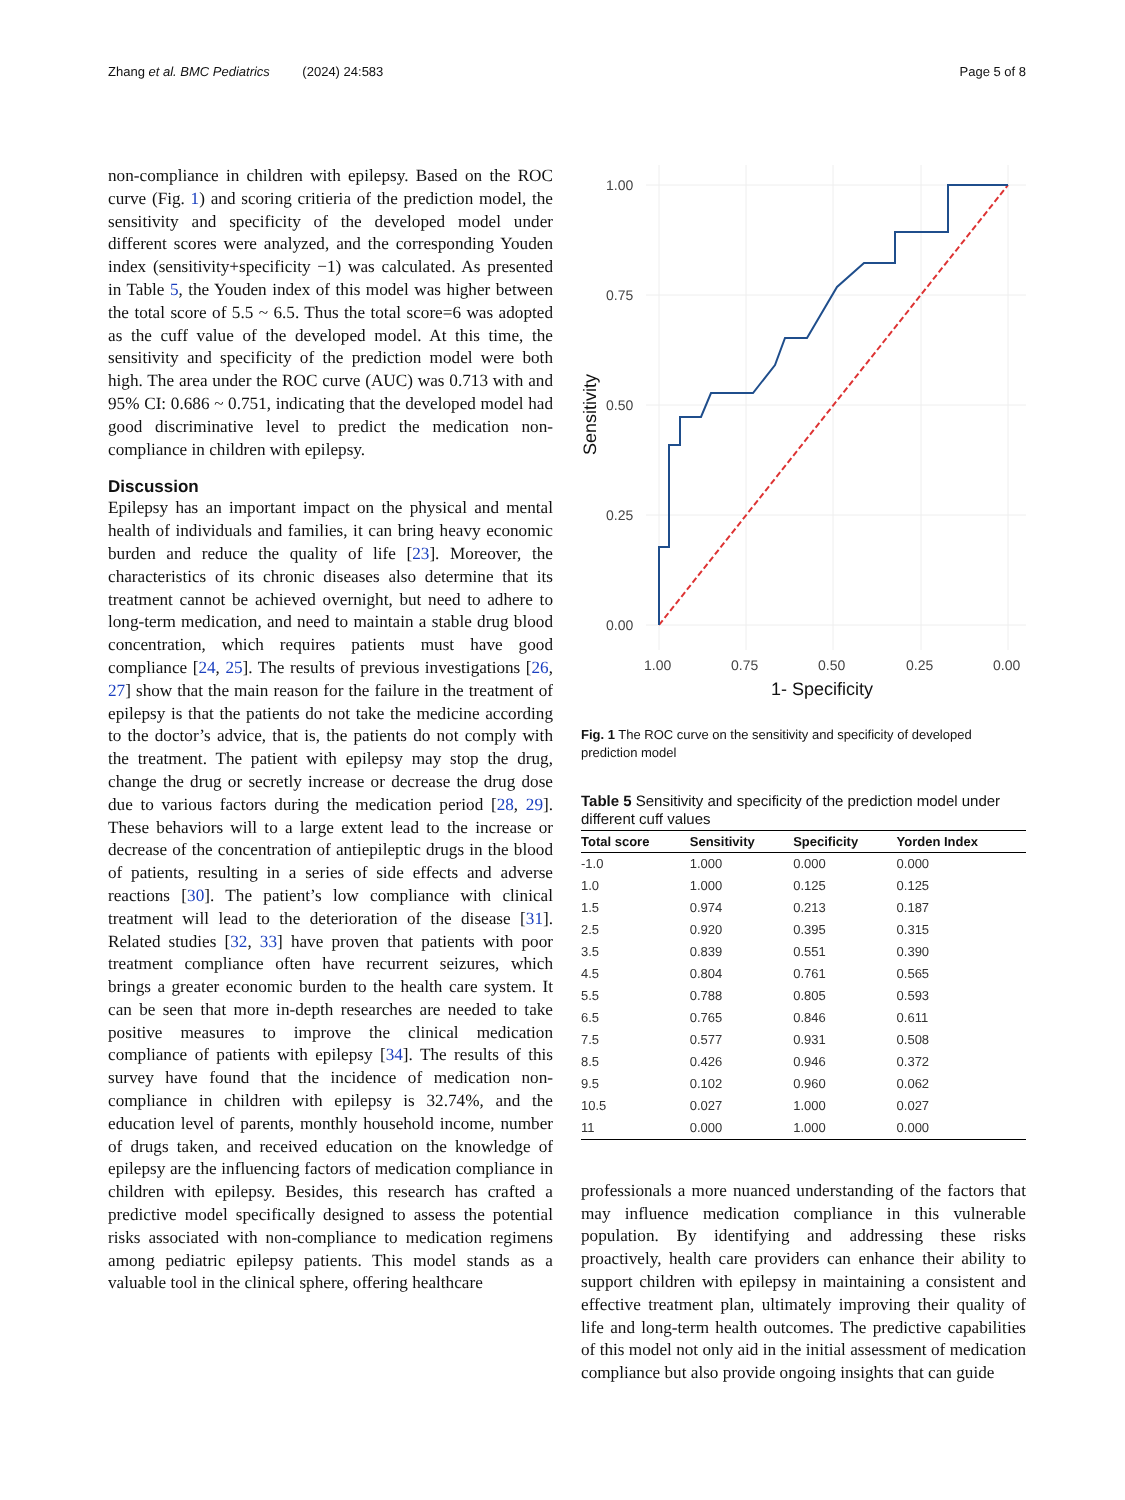Zhang et al. BMC Pediatrics (2024) 24:583 Page 5 of 8
non-compliance in children with epilepsy. Based on the ROC curve (Fig. 1) and scoring critieria of the prediction model, the sensitivity and specificity of the developed model under different scores were analyzed, and the corresponding Youden index (sensitivity+specificity −1) was calculated. As presented in Table 5, the Youden index of this model was higher between the total score of 5.5 ~ 6.5. Thus the total score=6 was adopted as the cuff value of the developed model. At this time, the sensitivity and specificity of the prediction model were both high. The area under the ROC curve (AUC) was 0.713 with and 95% CI: 0.686 ~ 0.751, indicating that the developed model had good discriminative level to predict the medication non-compliance in children with epilepsy.
Discussion
Epilepsy has an important impact on the physical and mental health of individuals and families, it can bring heavy economic burden and reduce the quality of life [23]. Moreover, the characteristics of its chronic diseases also determine that its treatment cannot be achieved overnight, but need to adhere to long-term medication, and need to maintain a stable drug blood concentration, which requires patients must have good compliance [24, 25]. The results of previous investigations [26, 27] show that the main reason for the failure in the treatment of epilepsy is that the patients do not take the medicine according to the doctor’s advice, that is, the patients do not comply with the treatment. The patient with epilepsy may stop the drug, change the drug or secretly increase or decrease the drug dose due to various factors during the medication period [28, 29]. These behaviors will to a large extent lead to the increase or decrease of the concentration of antiepileptic drugs in the blood of patients, resulting in a series of side effects and adverse reactions [30]. The patient’s low compliance with clinical treatment will lead to the deterioration of the disease [31]. Related studies [32, 33] have proven that patients with poor treatment compliance often have recurrent seizures, which brings a greater economic burden to the health care system. It can be seen that more in-depth researches are needed to take positive measures to improve the clinical medication compliance of patients with epilepsy [34]. The results of this survey have found that the incidence of medication non-compliance in children with epilepsy is 32.74%, and the education level of parents, monthly household income, number of drugs taken, and received education on the knowledge of epilepsy are the influencing factors of medication compliance in children with epilepsy. Besides, this research has crafted a predictive model specifically designed to assess the potential risks associated with non-compliance to medication regimens among pediatric epilepsy patients. This model stands as a valuable tool in the clinical sphere, offering healthcare
1.00
0.75
0.50
0.25
0.00
1.00
0.75
0.50
0.25
0.00
1- Specificity
Sensitivity
Fig. 1 The ROC curve on the sensitivity and specificity of developed prediction model
Table 5 Sensitivity and specificity of the prediction model under different cuff values
| Total score | Sensitivity | Specificity | Yorden Index |
| --- | --- | --- | --- |
| -1.0 | 1.000 | 0.000 | 0.000 |
| 1.0 | 1.000 | 0.125 | 0.125 |
| 1.5 | 0.974 | 0.213 | 0.187 |
| 2.5 | 0.920 | 0.395 | 0.315 |
| 3.5 | 0.839 | 0.551 | 0.390 |
| 4.5 | 0.804 | 0.761 | 0.565 |
| 5.5 | 0.788 | 0.805 | 0.593 |
| 6.5 | 0.765 | 0.846 | 0.611 |
| 7.5 | 0.577 | 0.931 | 0.508 |
| 8.5 | 0.426 | 0.946 | 0.372 |
| 9.5 | 0.102 | 0.960 | 0.062 |
| 10.5 | 0.027 | 1.000 | 0.027 |
| 11 | 0.000 | 1.000 | 0.000 |
professionals a more nuanced understanding of the factors that may influence medication compliance in this vulnerable population. By identifying and addressing these risks proactively, health care providers can enhance their ability to support children with epilepsy in maintaining a consistent and effective treatment plan, ultimately improving their quality of life and long-term health outcomes. The predictive capabilities of this model not only aid in the initial assessment of medication compliance but also provide ongoing insights that can guide